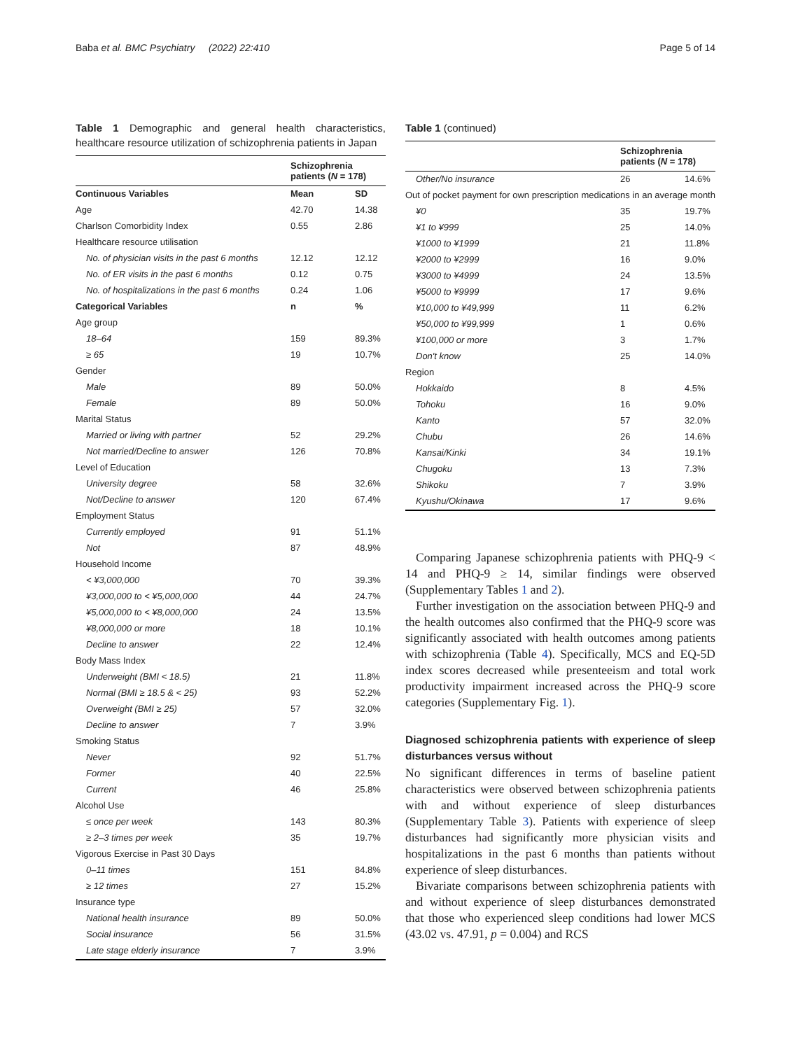Baba et al. BMC Psychiatry (2022) 22:410 Page 5 of 14
Table 1 Demographic and general health characteristics, healthcare resource utilization of schizophrenia patients in Japan
| | Schizophrenia patients ( N = 178) | |
| --- | --- | --- |
| Continuous Variables | Mean | SD |
| Age | 42.70 | 14.38 |
| Charlson Comorbidity Index | 0.55 | 2.86 |
| Healthcare resource utilisation | | |
| No. of physician visits in the past 6 months | 12.12 | 12.12 |
| No. of ER visits in the past 6 months | 0.12 | 0.75 |
| No. of hospitalizations in the past 6 months | 0.24 | 1.06 |
| Categorical Variables | n | % |
| Age group | | |
| 18–64 | 159 | 89.3% |
| ≥ 65 | 19 | 10.7% |
| Gender | | |
| Male | 89 | 50.0% |
| Female | 89 | 50.0% |
| Marital Status | | |
| Married or living with partner | 52 | 29.2% |
| Not married/Decline to answer | 126 | 70.8% |
| Level of Education | | |
| University degree | 58 | 32.6% |
| Not/Decline to answer | 120 | 67.4% |
| Employment Status | | |
| Currently employed | 91 | 51.1% |
| Not | 87 | 48.9% |
| Household Income | | |
| < ¥3,000,000 | 70 | 39.3% |
| ¥3,000,000 to < ¥5,000,000 | 44 | 24.7% |
| ¥5,000,000 to < ¥8,000,000 | 24 | 13.5% |
| ¥8,000,000 or more | 18 | 10.1% |
| Decline to answer | 22 | 12.4% |
| Body Mass Index | | |
| Underweight (BMI < 18.5) | 21 | 11.8% |
| Normal (BMI ≥ 18.5 & < 25) | 93 | 52.2% |
| Overweight (BMI ≥ 25) | 57 | 32.0% |
| Decline to answer | 7 | 3.9% |
| Smoking Status | | |
| Never | 92 | 51.7% |
| Former | 40 | 22.5% |
| Current | 46 | 25.8% |
| Alcohol Use | | |
| ≤ once per week | 143 | 80.3% |
| ≥ 2–3 times per week | 35 | 19.7% |
| Vigorous Exercise in Past 30 Days | | |
| 0–11 times | 151 | 84.8% |
| ≥ 12 times | 27 | 15.2% |
| Insurance type | | |
| National health insurance | 89 | 50.0% |
| Social insurance | 56 | 31.5% |
| Late stage elderly insurance | 7 | 3.9% |
Table 1 (continued)
| | Schizophrenia patients ( N = 178) | |
| --- | --- | --- |
| Other/No insurance | 26 | 14.6% |
| Out of pocket payment for own prescription medications in an average month | | |
| ¥0 | 35 | 19.7% |
| ¥1 to ¥999 | 25 | 14.0% |
| ¥1000 to ¥1999 | 21 | 11.8% |
| ¥2000 to ¥2999 | 16 | 9.0% |
| ¥3000 to ¥4999 | 24 | 13.5% |
| ¥5000 to ¥9999 | 17 | 9.6% |
| ¥10,000 to ¥49,999 | 11 | 6.2% |
| ¥50,000 to ¥99,999 | 1 | 0.6% |
| ¥100,000 or more | 3 | 1.7% |
| Don't know | 25 | 14.0% |
| Region | | |
| Hokkaido | 8 | 4.5% |
| Tohoku | 16 | 9.0% |
| Kanto | 57 | 32.0% |
| Chubu | 26 | 14.6% |
| Kansai/Kinki | 34 | 19.1% |
| Chugoku | 13 | 7.3% |
| Shikoku | 7 | 3.9% |
| Kyushu/Okinawa | 17 | 9.6% |
Comparing Japanese schizophrenia patients with PHQ-9 < 14 and PHQ-9 ≥ 14, similar findings were observed (Supplementary Tables 1 and 2).
Further investigation on the association between PHQ-9 and the health outcomes also confirmed that the PHQ-9 score was significantly associated with health outcomes among patients with schizophrenia (Table 4). Specifically, MCS and EQ-5D index scores decreased while presenteeism and total work productivity impairment increased across the PHQ-9 score categories (Supplementary Fig. 1).
Diagnosed schizophrenia patients with experience of sleep disturbances versus without
No significant differences in terms of baseline patient characteristics were observed between schizophrenia patients with and without experience of sleep disturbances (Supplementary Table 3). Patients with experience of sleep disturbances had significantly more physician visits and hospitalizations in the past 6 months than patients without experience of sleep disturbances.
Bivariate comparisons between schizophrenia patients with and without experience of sleep disturbances demonstrated that those who experienced sleep conditions had lower MCS (43.02 vs. 47.91, p = 0.004) and RCS